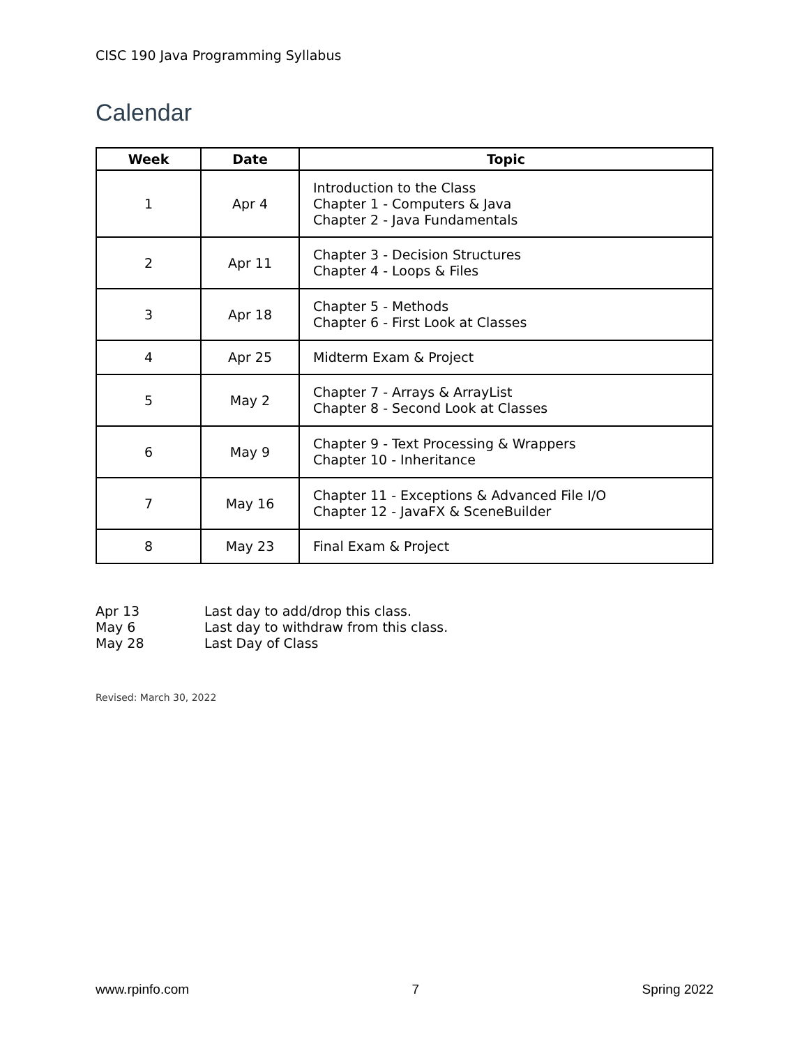CISC 190 Java Programming Syllabus
Calendar
| Week | Date | Topic |
| --- | --- | --- |
| 1 | Apr 4 | Introduction to the Class Chapter 1 - Computers & Java Chapter 2 - Java Fundamentals |
| 2 | Apr 11 | Chapter 3 - Decision Structures Chapter 4 - Loops & Files |
| 3 | Apr 18 | Chapter 5 - Methods Chapter 6 - First Look at Classes |
| 4 | Apr 25 | Midterm Exam & Project |
| 5 | May 2 | Chapter 7 - Arrays & ArrayList Chapter 8 - Second Look at Classes |
| 6 | May 9 | Chapter 9 - Text Processing & Wrappers Chapter 10 - Inheritance |
| 7 | May 16 | Chapter 11 - Exceptions & Advanced File I/O Chapter 12 - JavaFX & SceneBuilder |
| 8 | May 23 | Final Exam & Project |
Apr 13 Last day to add/drop this class.
May 6 Last day to withdraw from this class.
May 28 Last Day of Class
Revised: March 30, 2022
www.rpinfo.com 7 Spring 2022